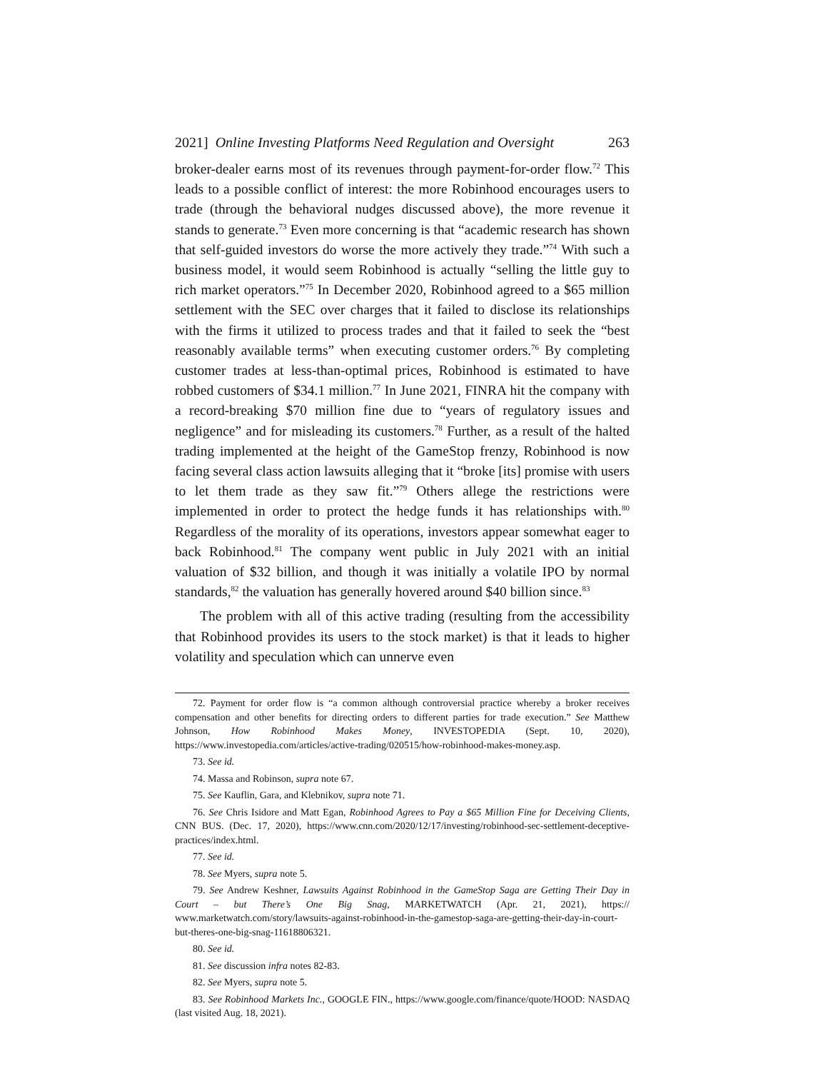2021] Online Investing Platforms Need Regulation and Oversight 263
broker-dealer earns most of its revenues through payment-for-order flow.<sup>72</sup> This leads to a possible conflict of interest: the more Robinhood encourages users to trade (through the behavioral nudges discussed above), the more revenue it stands to generate.<sup>73</sup> Even more concerning is that “academic research has shown that self-guided investors do worse the more actively they trade.”<sup>74</sup> With such a business model, it would seem Robinhood is actually “selling the little guy to rich market operators.”<sup>75</sup> In December 2020, Robinhood agreed to a $65 million settlement with the SEC over charges that it failed to disclose its relationships with the firms it utilized to process trades and that it failed to seek the “best reasonably available terms” when executing customer orders.<sup>76</sup> By completing customer trades at less-than-optimal prices, Robinhood is estimated to have robbed customers of $34.1 million.<sup>77</sup> In June 2021, FINRA hit the company with a record-breaking $70 million fine due to “years of regulatory issues and negligence” and for misleading its customers.<sup>78</sup> Further, as a result of the halted trading implemented at the height of the GameStop frenzy, Robinhood is now facing several class action lawsuits alleging that it “broke [its] promise with users to let them trade as they saw fit.”<sup>79</sup> Others allege the restrictions were implemented in order to protect the hedge funds it has relationships with.<sup>80</sup> Regardless of the morality of its operations, investors appear somewhat eager to back Robinhood.<sup>81</sup> The company went public in July 2021 with an initial valuation of $32 billion, and though it was initially a volatile IPO by normal standards,<sup>82</sup> the valuation has generally hovered around $40 billion since.<sup>83</sup>
The problem with all of this active trading (resulting from the accessibility that Robinhood provides its users to the stock market) is that it leads to higher volatility and speculation which can unnerve even
72. Payment for order flow is “a common although controversial practice whereby a broker receives compensation and other benefits for directing orders to different parties for trade execution.” See Matthew Johnson, How Robinhood Makes Money, INVESTOPEDIA (Sept. 10, 2020), https://www.investopedia.com/articles/active-trading/020515/how-robinhood-makes-money.asp.
73. See id.
74. Massa and Robinson, supra note 67.
75. See Kauflin, Gara, and Klebnikov, supra note 71.
76. See Chris Isidore and Matt Egan, Robinhood Agrees to Pay a $65 Million Fine for Deceiving Clients, CNN BUS. (Dec. 17, 2020), https://www.cnn.com/2020/12/17/investing/robinhood-sec-settlement-deceptive-practices/index.html.
77. See id.
78. See Myers, supra note 5.
79. See Andrew Keshner, Lawsuits Against Robinhood in the GameStop Saga are Getting Their Day in Court – but There’s One Big Snag, MARKETWATCH (Apr. 21, 2021), https:// www.marketwatch.com/story/lawsuits-against-robinhood-in-the-gamestop-saga-are-getting-their-day-in-court-but-theres-one-big-snag-11618806321.
80. See id.
81. See discussion infra notes 82-83.
82. See Myers, supra note 5.
83. See Robinhood Markets Inc., GOOGLE FIN., https://www.google.com/finance/quote/HOOD: NASDAQ (last visited Aug. 18, 2021).